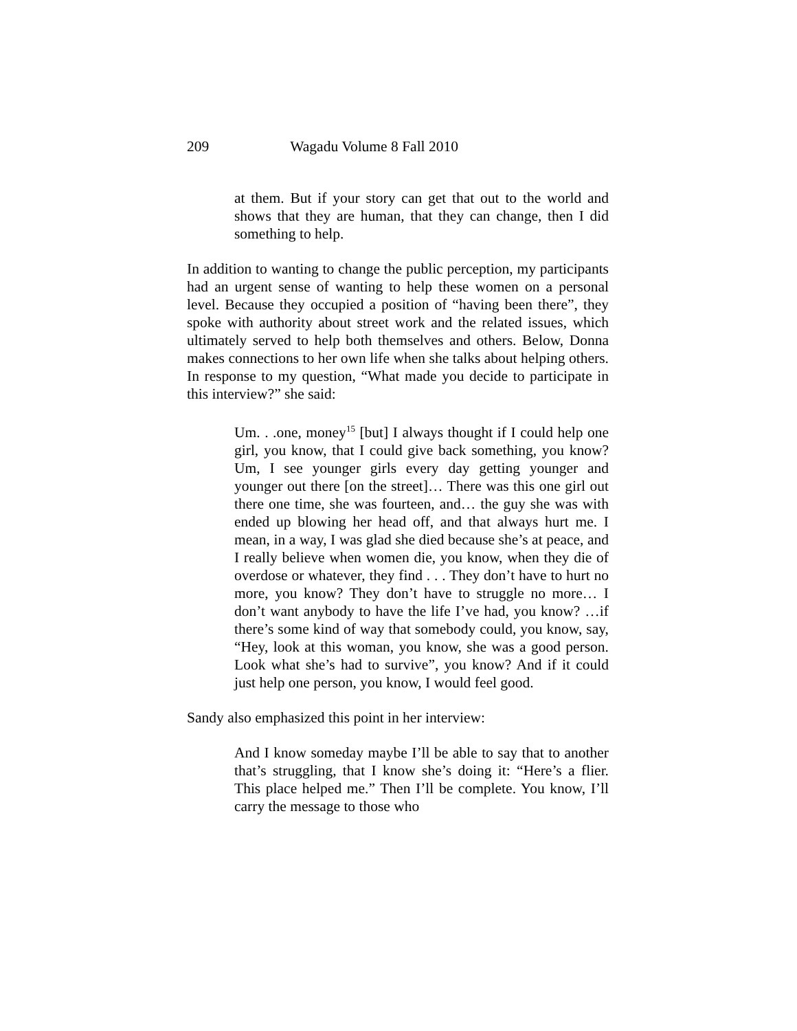209 Wagadu Volume 8 Fall 2010
at them. But if your story can get that out to the world and shows that they are human, that they can change, then I did something to help.
In addition to wanting to change the public perception, my participants had an urgent sense of wanting to help these women on a personal level. Because they occupied a position of “having been there”, they spoke with authority about street work and the related issues, which ultimately served to help both themselves and others. Below, Donna makes connections to her own life when she talks about helping others. In response to my question, “What made you decide to participate in this interview?” she said:
Um. . .one, money<sup>15</sup> [but] I always thought if I could help one girl, you know, that I could give back something, you know? Um, I see younger girls every day getting younger and younger out there [on the street]… There was this one girl out there one time, she was fourteen, and… the guy she was with ended up blowing her head off, and that always hurt me. I mean, in a way, I was glad she died because she’s at peace, and I really believe when women die, you know, when they die of overdose or whatever, they find . . . They don’t have to hurt no more, you know? They don’t have to struggle no more… I don’t want anybody to have the life I’ve had, you know? …if there’s some kind of way that somebody could, you know, say, “Hey, look at this woman, you know, she was a good person. Look what she’s had to survive”, you know? And if it could just help one person, you know, I would feel good.
Sandy also emphasized this point in her interview:
And I know someday maybe I’ll be able to say that to another that’s struggling, that I know she’s doing it: “Here’s a flier. This place helped me.” Then I’ll be complete. You know, I’ll carry the message to those who